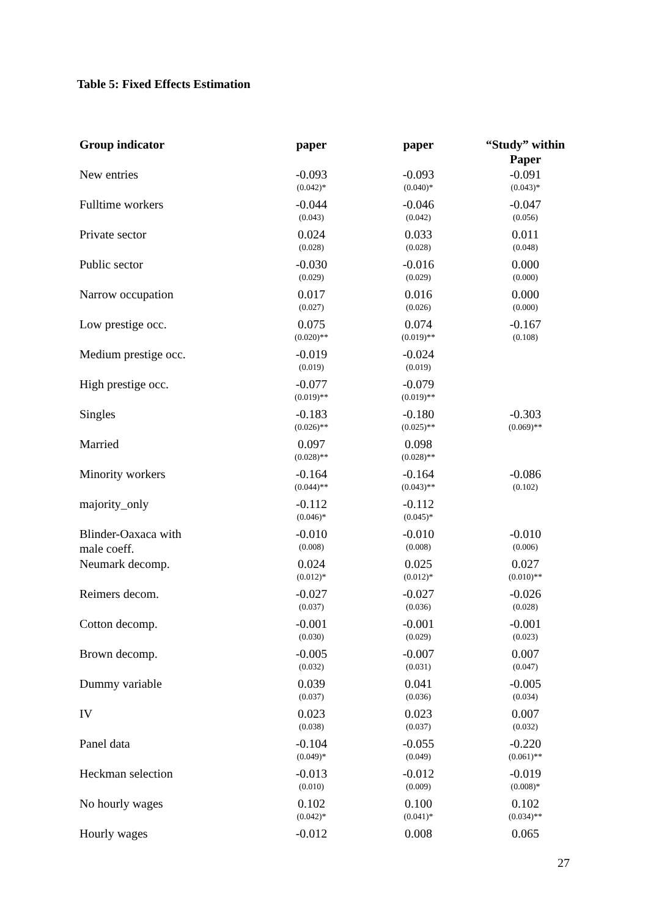Table 5: Fixed Effects Estimation
| Group indicator | paper | paper | “Study” within Paper |
| --- | --- | --- | --- |
| New entries | -0.093 (0.042)* | -0.093 (0.040)* | -0.091 (0.043)* |
| Fulltime workers | -0.044 (0.043) | -0.046 (0.042) | -0.047 (0.056) |
| Private sector | 0.024 (0.028) | 0.033 (0.028) | 0.011 (0.048) |
| Public sector | -0.030 (0.029) | -0.016 (0.029) | 0.000 (0.000) |
| Narrow occupation | 0.017 (0.027) | 0.016 (0.026) | 0.000 (0.000) |
| Low prestige occ. | 0.075 (0.020)** | 0.074 (0.019)** | -0.167 (0.108) |
| Medium prestige occ. | -0.019 (0.019) | -0.024 (0.019) | |
| High prestige occ. | -0.077 (0.019)** | -0.079 (0.019)** | |
| Singles | -0.183 (0.026)** | -0.180 (0.025)** | -0.303 (0.069)** |
| Married | 0.097 (0.028)** | 0.098 (0.028)** | |
| Minority workers | -0.164 (0.044)** | -0.164 (0.043)** | -0.086 (0.102) |
| majority_only | -0.112 (0.046)* | -0.112 (0.045)* | |
| Blinder-Oaxaca with male coeff. | -0.010 (0.008) | -0.010 (0.008) | -0.010 (0.006) |
| Neumark decomp. | 0.024 (0.012)* | 0.025 (0.012)* | 0.027 (0.010)** |
| Reimers decom. | -0.027 (0.037) | -0.027 (0.036) | -0.026 (0.028) |
| Cotton decomp. | -0.001 (0.030) | -0.001 (0.029) | -0.001 (0.023) |
| Brown decomp. | -0.005 (0.032) | -0.007 (0.031) | 0.007 (0.047) |
| Dummy variable | 0.039 (0.037) | 0.041 (0.036) | -0.005 (0.034) |
| IV | 0.023 (0.038) | 0.023 (0.037) | 0.007 (0.032) |
| Panel data | -0.104 (0.049)* | -0.055 (0.049) | -0.220 (0.061)** |
| Heckman selection | -0.013 (0.010) | -0.012 (0.009) | -0.019 (0.008)* |
| No hourly wages | 0.102 (0.042)* | 0.100 (0.041)* | 0.102 (0.034)** |
| Hourly wages | -0.012 | 0.008 | 0.065 |
27